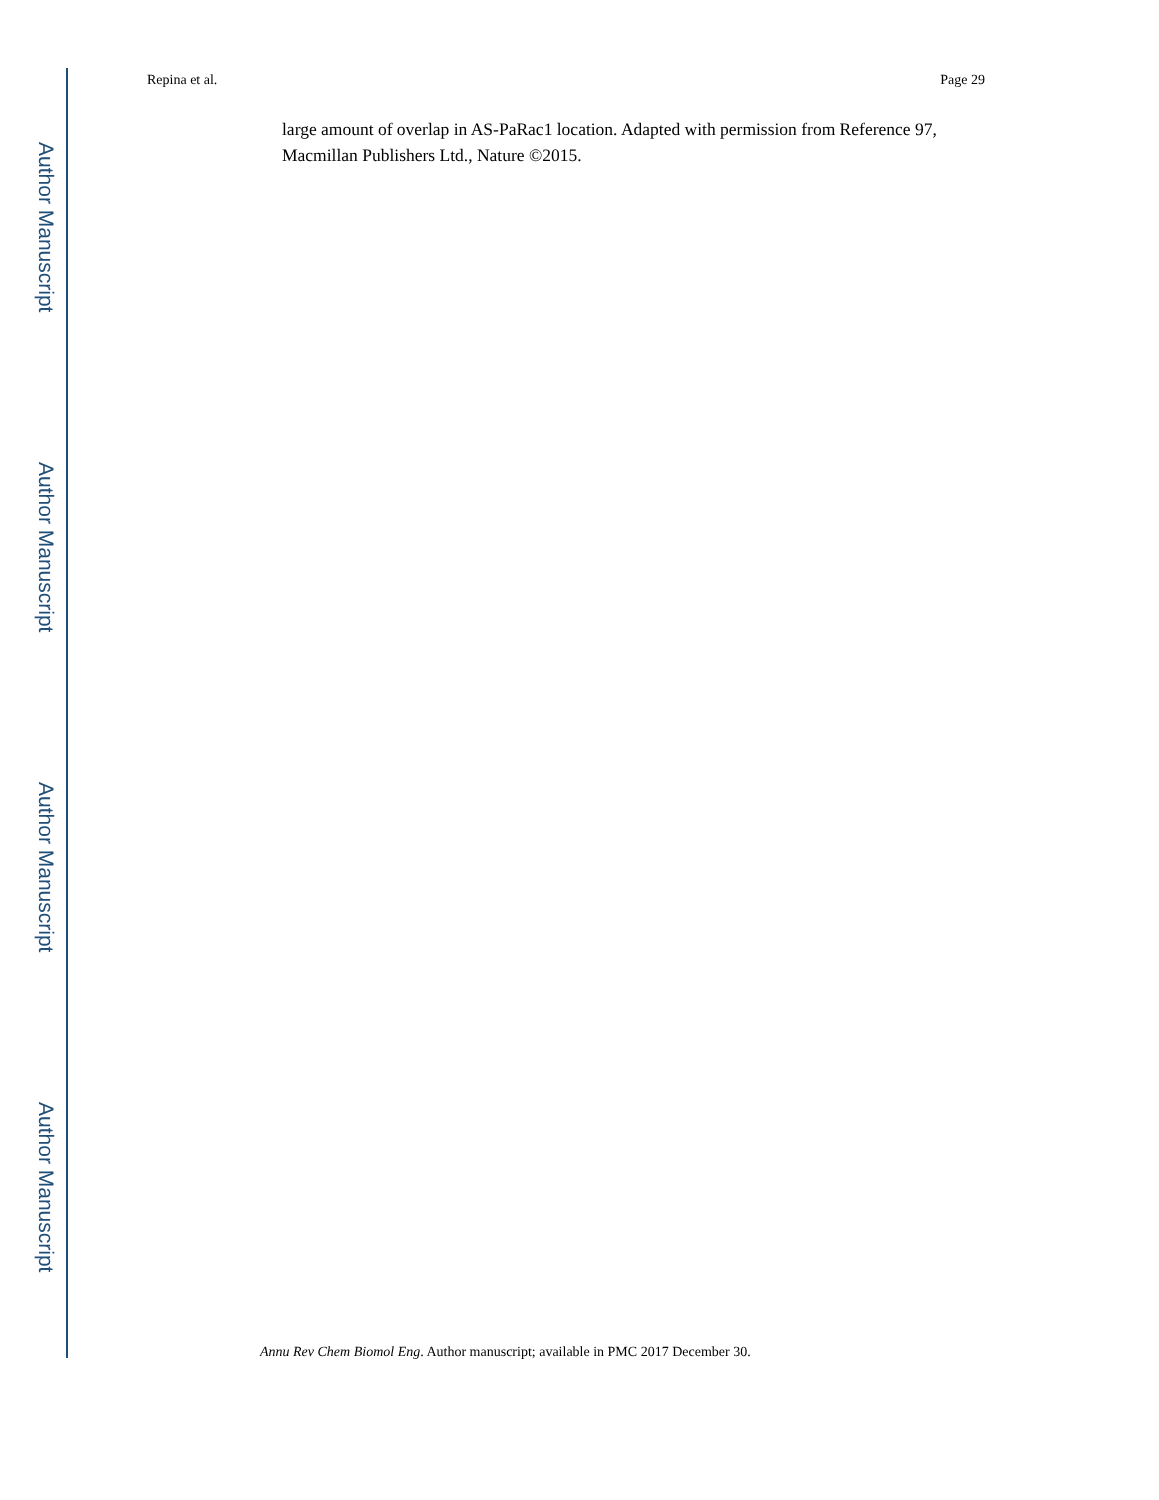Author Manuscript
Author Manuscript
Author Manuscript
Author Manuscript
Repina et al. Page 29
large amount of overlap in AS-PaRac1 location. Adapted with permission from Reference 97, Macmillan Publishers Ltd., Nature ©2015.
Annu Rev Chem Biomol Eng. Author manuscript; available in PMC 2017 December 30.